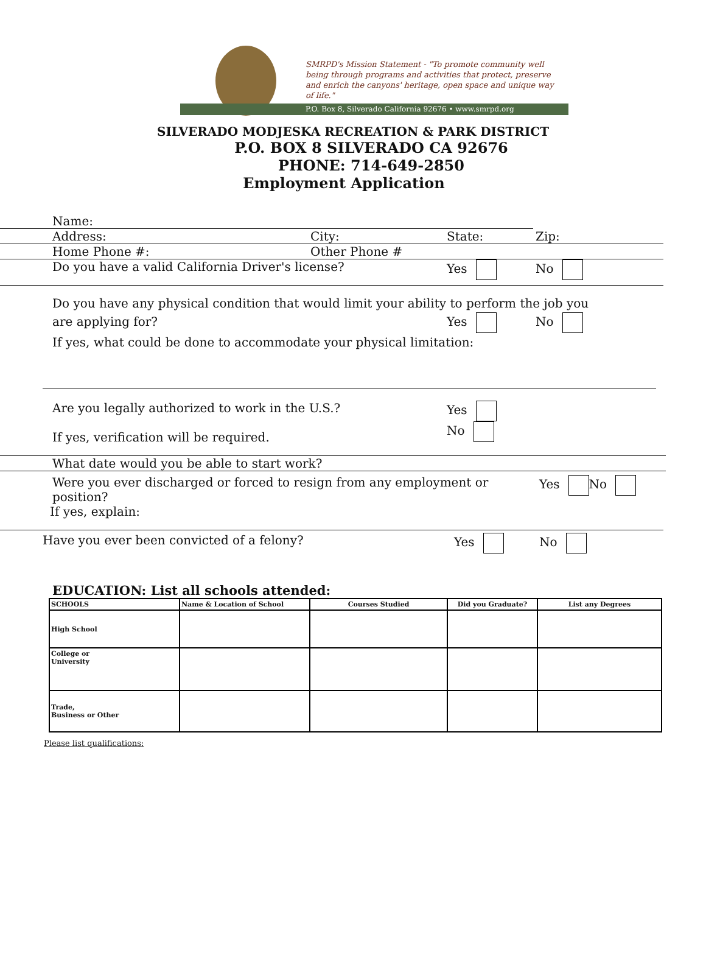SMRPD's Mission Statement - "To promote community well being through programs and activities that protect, preserve and enrich the canyons' heritage, open space and unique way of life."
P.O. Box 8, Silverado California 92676 • www.smrpd.org
SILVERADO MODJESKA RECREATION & PARK DISTRICT
P.O. BOX 8 SILVERADO CA 92676
PHONE: 714-649-2850
Employment Application
Name:
Address: City: State: Zip:
Home Phone #: Other Phone #
Do you have a valid California Driver's license? Yes No
Do you have any physical condition that would limit your ability to perform the job you
are applying for? Yes No
If yes, what could be done to accommodate your physical limitation:
Are you legally authorized to work in the U.S.?
If yes, verification will be required. Yes
No
What date would you be able to start work?
Were you ever discharged or forced to resign from any employment or position? Yes No
If yes, explain:
Have you ever been convicted of a felony? Yes No
EDUCATION: List all schools attended:
| SCHOOLS | Name & Location of School | Courses Studied | Did you Graduate? | List any Degrees |
| High School | | | | |
| College or University | | | | |
| Trade, Business or Other | | | | |
Please list qualifications: